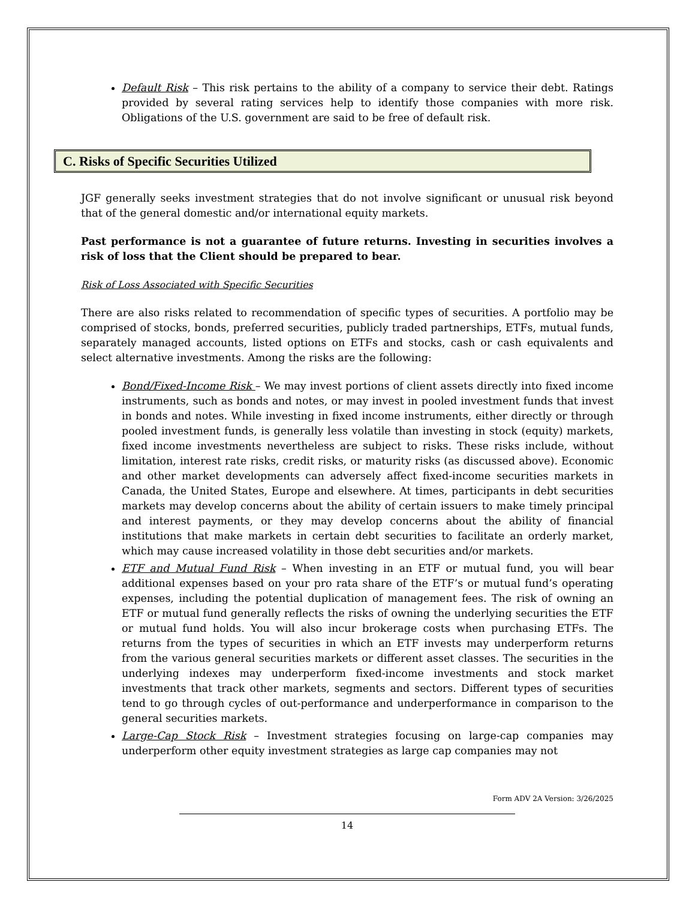Default Risk – This risk pertains to the ability of a company to service their debt. Ratings provided by several rating services help to identify those companies with more risk. Obligations of the U.S. government are said to be free of default risk.
C. Risks of Specific Securities Utilized
JGF generally seeks investment strategies that do not involve significant or unusual risk beyond that of the general domestic and/or international equity markets.
Past performance is not a guarantee of future returns. Investing in securities involves a risk of loss that the Client should be prepared to bear.
Risk of Loss Associated with Specific Securities
There are also risks related to recommendation of specific types of securities. A portfolio may be comprised of stocks, bonds, preferred securities, publicly traded partnerships, ETFs, mutual funds, separately managed accounts, listed options on ETFs and stocks, cash or cash equivalents and select alternative investments. Among the risks are the following:
Bond/Fixed-Income Risk – We may invest portions of client assets directly into fixed income instruments, such as bonds and notes, or may invest in pooled investment funds that invest in bonds and notes. While investing in fixed income instruments, either directly or through pooled investment funds, is generally less volatile than investing in stock (equity) markets, fixed income investments nevertheless are subject to risks. These risks include, without limitation, interest rate risks, credit risks, or maturity risks (as discussed above). Economic and other market developments can adversely affect fixed-income securities markets in Canada, the United States, Europe and elsewhere. At times, participants in debt securities markets may develop concerns about the ability of certain issuers to make timely principal and interest payments, or they may develop concerns about the ability of financial institutions that make markets in certain debt securities to facilitate an orderly market, which may cause increased volatility in those debt securities and/or markets.
ETF and Mutual Fund Risk – When investing in an ETF or mutual fund, you will bear additional expenses based on your pro rata share of the ETF’s or mutual fund’s operating expenses, including the potential duplication of management fees. The risk of owning an ETF or mutual fund generally reflects the risks of owning the underlying securities the ETF or mutual fund holds. You will also incur brokerage costs when purchasing ETFs. The returns from the types of securities in which an ETF invests may underperform returns from the various general securities markets or different asset classes. The securities in the underlying indexes may underperform fixed-income investments and stock market investments that track other markets, segments and sectors. Different types of securities tend to go through cycles of out-performance and underperformance in comparison to the general securities markets.
Large-Cap Stock Risk – Investment strategies focusing on large-cap companies may underperform other equity investment strategies as large cap companies may not
Form ADV 2A Version: 3/26/2025
14